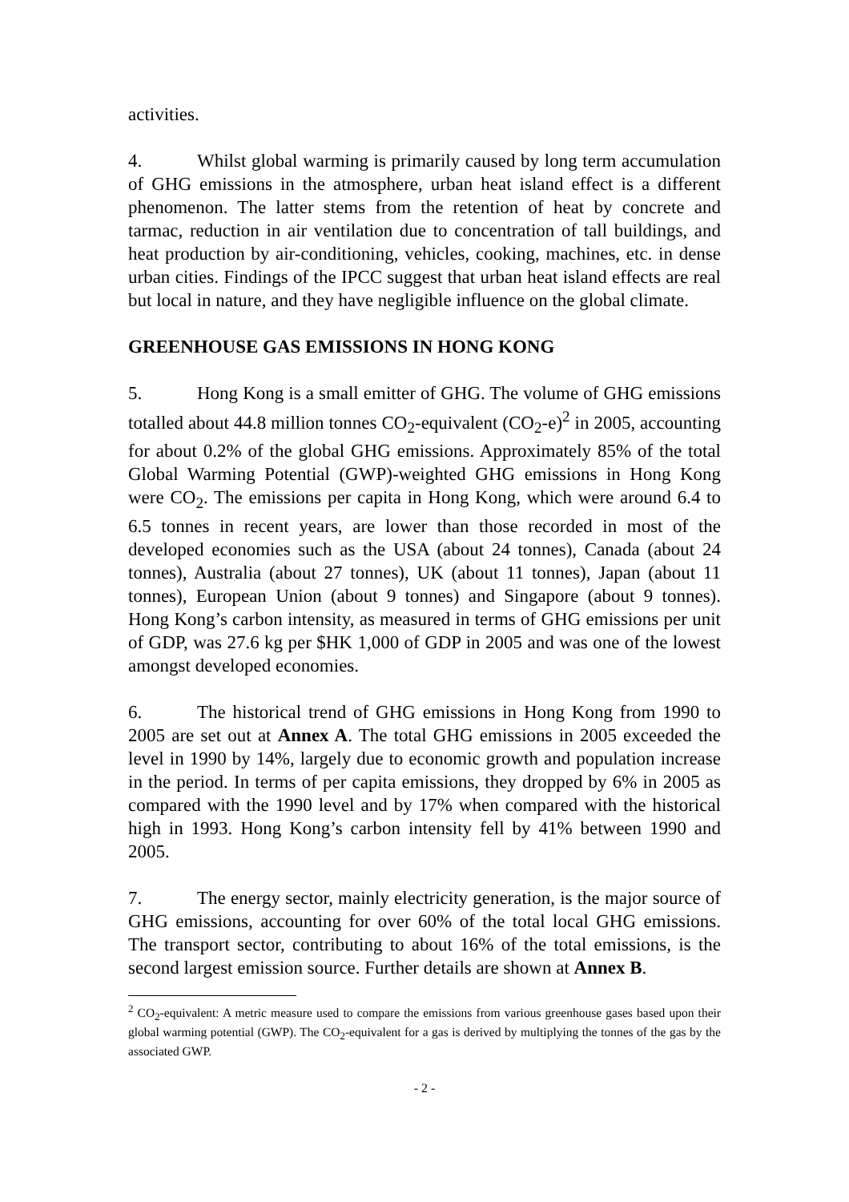activities.
4. Whilst global warming is primarily caused by long term accumulation of GHG emissions in the atmosphere, urban heat island effect is a different phenomenon. The latter stems from the retention of heat by concrete and tarmac, reduction in air ventilation due to concentration of tall buildings, and heat production by air-conditioning, vehicles, cooking, machines, etc. in dense urban cities. Findings of the IPCC suggest that urban heat island effects are real but local in nature, and they have negligible influence on the global climate.
GREENHOUSE GAS EMISSIONS IN HONG KONG
5. Hong Kong is a small emitter of GHG. The volume of GHG emissions totalled about 44.8 million tonnes CO<sub>2</sub>-equivalent (CO<sub>2</sub>-e)<sup>2</sup> in 2005, accounting for about 0.2% of the global GHG emissions. Approximately 85% of the total Global Warming Potential (GWP)-weighted GHG emissions in Hong Kong were CO<sub>2</sub>. The emissions per capita in Hong Kong, which were around 6.4 to 6.5 tonnes in recent years, are lower than those recorded in most of the developed economies such as the USA (about 24 tonnes), Canada (about 24 tonnes), Australia (about 27 tonnes), UK (about 11 tonnes), Japan (about 11 tonnes), European Union (about 9 tonnes) and Singapore (about 9 tonnes). Hong Kong’s carbon intensity, as measured in terms of GHG emissions per unit of GDP, was 27.6 kg per $HK 1,000 of GDP in 2005 and was one of the lowest amongst developed economies.
6. The historical trend of GHG emissions in Hong Kong from 1990 to 2005 are set out at Annex A. The total GHG emissions in 2005 exceeded the level in 1990 by 14%, largely due to economic growth and population increase in the period. In terms of per capita emissions, they dropped by 6% in 2005 as compared with the 1990 level and by 17% when compared with the historical high in 1993. Hong Kong’s carbon intensity fell by 41% between 1990 and 2005.
7. The energy sector, mainly electricity generation, is the major source of GHG emissions, accounting for over 60% of the total local GHG emissions. The transport sector, contributing to about 16% of the total emissions, is the second largest emission source. Further details are shown at Annex B.
<sup>2</sup> CO<sub>2</sub>-equivalent: A metric measure used to compare the emissions from various greenhouse gases based upon their global warming potential (GWP). The CO<sub>2</sub>-equivalent for a gas is derived by multiplying the tonnes of the gas by the associated GWP.
- 2 -